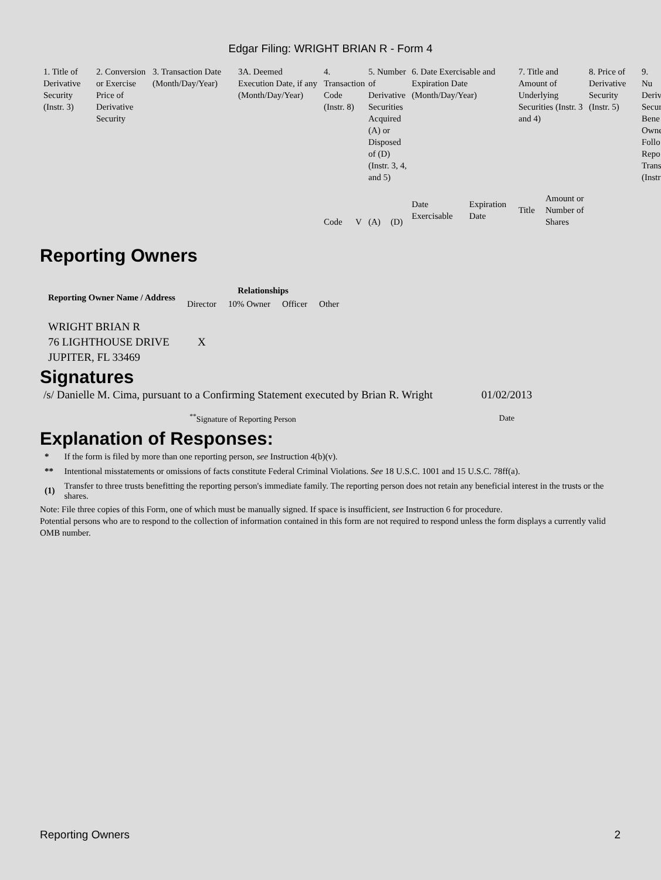Edgar Filing: WRIGHT BRIAN R - Form 4
| 1. Title of Derivative Security (Instr. 3) | 2. Conversion or Exercise Price of Derivative Security | 3. Transaction Date (Month/Day/Year) | 3A. Deemed Execution Date, if any (Month/Day/Year) | 4. Transaction Code (Instr. 8) | | 5. Number of Derivative Securities Acquired (A) or Disposed of (D) (Instr. 3, 4, and 5) | | 6. Date Exercisable and Expiration Date (Month/Day/Year) | | 7. Title and Amount of Underlying Securities (Instr. 3 and 4) | | 8. Price of Derivative Security (Instr. 5) | 9. Nu Deriv Secur Bene Owne Follo Repo Trans (Instr |
| | | | | Code | V | (A) | (D) | Date Exercisable | Expiration Date | Title | Amount or Number of Shares | | |
Reporting Owners
| Reporting Owner Name / Address | Relationships | | | |
| --- | --- | --- | --- | --- |
| | Director | 10% Owner | Officer | Other |
| WRIGHT BRIAN R 76 LIGHTHOUSE DRIVE JUPITER, FL 33469 | X | | | |
Signatures
| /s/ Danielle M. Cima, pursuant to a Confirming Statement executed by Brian R. Wright | 01/02/2013 |
| <sup>**</sup> Signature of Reporting Person | Date |
Explanation of Responses:
| * | If the form is filed by more than one reporting person, see Instruction 4(b)(v). |
| ** | Intentional misstatements or omissions of facts constitute Federal Criminal Violations. See 18 U.S.C. 1001 and 15 U.S.C. 78ff(a). |
| (1) | Transfer to three trusts benefitting the reporting person's immediate family. The reporting person does not retain any beneficial interest in the trusts or the shares. |
Note: File three copies of this Form, one of which must be manually signed. If space is insufficient, see Instruction 6 for procedure.
Potential persons who are to respond to the collection of information contained in this form are not required to respond unless the form displays a currently valid OMB number.
Reporting Owners 2